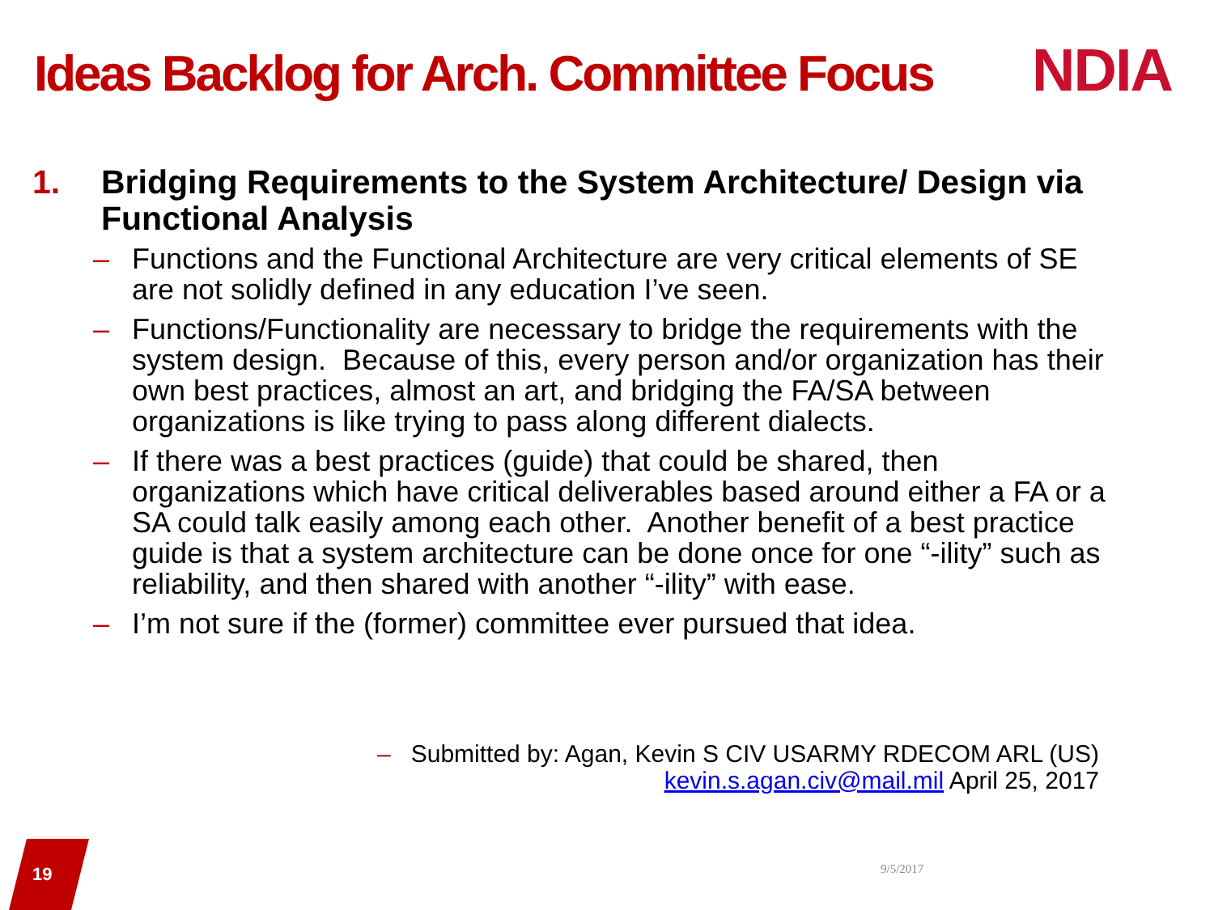Ideas Backlog for Arch. Committee Focus
NDIA
1. Bridging Requirements to the System Architecture/ Design via Functional Analysis
– Functions and the Functional Architecture are very critical elements of SE are not solidly defined in any education I’ve seen.
– Functions/Functionality are necessary to bridge the requirements with the system design. Because of this, every person and/or organization has their own best practices, almost an art, and bridging the FA/SA between organizations is like trying to pass along different dialects.
– If there was a best practices (guide) that could be shared, then organizations which have critical deliverables based around either a FA or a SA could talk easily among each other. Another benefit of a best practice guide is that a system architecture can be done once for one “-ility” such as reliability, and then shared with another “-ility” with ease.
– I’m not sure if the (former) committee ever pursued that idea.
– Submitted by: Agan, Kevin S CIV USARMY RDECOM ARL (US)
kevin.s.agan.civ@mail.mil April 25, 2017
19 9/5/2017